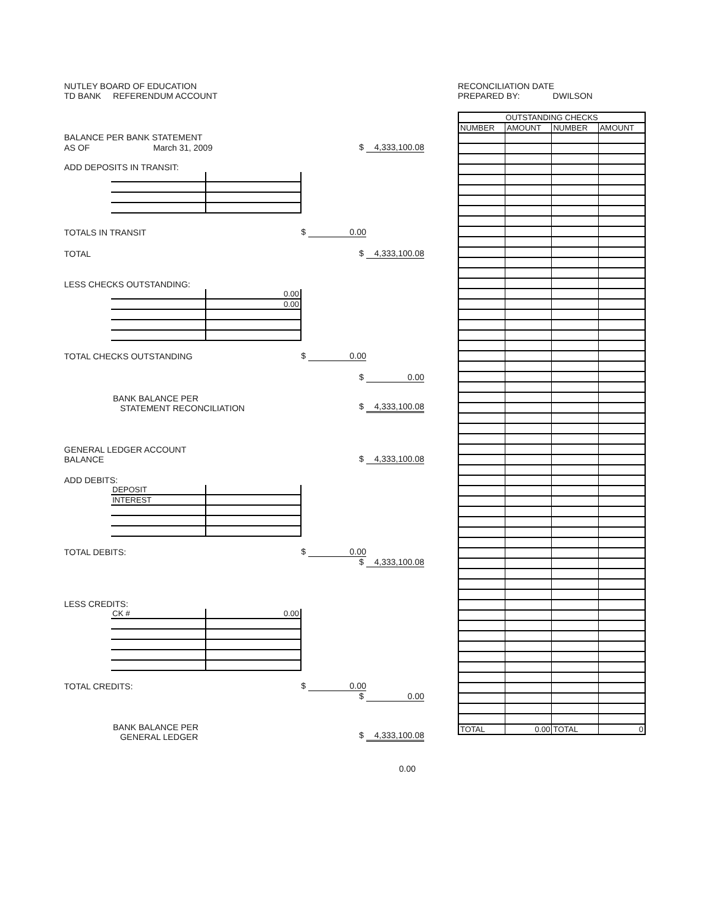NUTLEY BOARD OF EDUCATION
TD BANK REFERENDUM ACCOUNT
BALANCE PER BANK STATEMENT
AS OF March 31, 2009 $ 4,333,100.08
ADD DEPOSITS IN TRANSIT:
TOTALS IN TRANSIT $ 0.00
TOTAL $ 4,333,100.08
LESS CHECKS OUTSTANDING:
| | 0.00 |
| | 0.00 |
TOTAL CHECKS OUTSTANDING $ 0.00
$ 0.00
BANK BALANCE PER
STATEMENT RECONCILIATION $ 4,333,100.08
GENERAL LEDGER ACCOUNT
BALANCE $ 4,333,100.08
ADD DEBITS:
| DEPOSIT | |
| INTEREST | |
TOTAL DEBITS: $ 0.00
$ 4,333,100.08
LESS CREDITS:
| CK # | 0.00 |
TOTAL CREDITS: $ 0.00
$ 0.00
BANK BALANCE PER
GENERAL LEDGER $ 4,333,100.08
0.00
RECONCILIATION DATE
PREPARED BY: DWILSON
| OUTSTANDING CHECKS | | | |
| --- | --- | --- | --- |
| NUMBER | AMOUNT | NUMBER | AMOUNT |
| TOTAL | 0.00 | TOTAL | 0 |